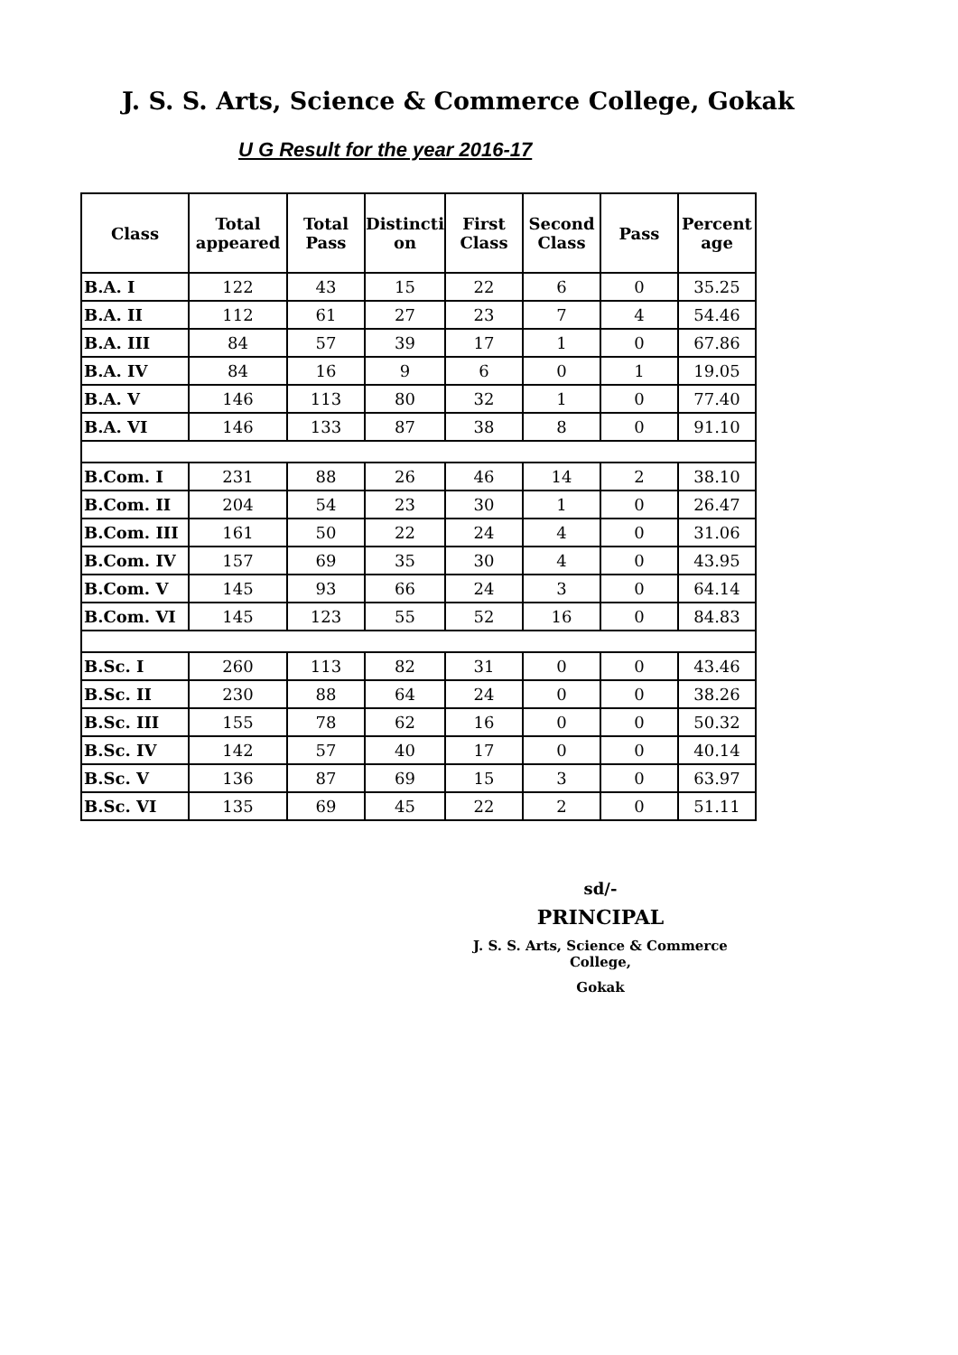J. S. S. Arts, Science & Commerce College, Gokak
U G Result for the year 2016-17
| Class | Total appeared | Total Pass | Distincti on | First Class | Second Class | Pass | Percent age |
| --- | --- | --- | --- | --- | --- | --- | --- |
| B.A. I | 122 | 43 | 15 | 22 | 6 | 0 | 35.25 |
| B.A. II | 112 | 61 | 27 | 23 | 7 | 4 | 54.46 |
| B.A. III | 84 | 57 | 39 | 17 | 1 | 0 | 67.86 |
| B.A. IV | 84 | 16 | 9 | 6 | 0 | 1 | 19.05 |
| B.A. V | 146 | 113 | 80 | 32 | 1 | 0 | 77.40 |
| B.A. VI | 146 | 133 | 87 | 38 | 8 | 0 | 91.10 |
| B.Com. I | 231 | 88 | 26 | 46 | 14 | 2 | 38.10 |
| B.Com. II | 204 | 54 | 23 | 30 | 1 | 0 | 26.47 |
| B.Com. III | 161 | 50 | 22 | 24 | 4 | 0 | 31.06 |
| B.Com. IV | 157 | 69 | 35 | 30 | 4 | 0 | 43.95 |
| B.Com. V | 145 | 93 | 66 | 24 | 3 | 0 | 64.14 |
| B.Com. VI | 145 | 123 | 55 | 52 | 16 | 0 | 84.83 |
| B.Sc. I | 260 | 113 | 82 | 31 | 0 | 0 | 43.46 |
| B.Sc. II | 230 | 88 | 64 | 24 | 0 | 0 | 38.26 |
| B.Sc. III | 155 | 78 | 62 | 16 | 0 | 0 | 50.32 |
| B.Sc. IV | 142 | 57 | 40 | 17 | 0 | 0 | 40.14 |
| B.Sc. V | 136 | 87 | 69 | 15 | 3 | 0 | 63.97 |
| B.Sc. VI | 135 | 69 | 45 | 22 | 2 | 0 | 51.11 |
sd/-
PRINCIPAL
J. S. S. Arts, Science & Commerce College,
Gokak